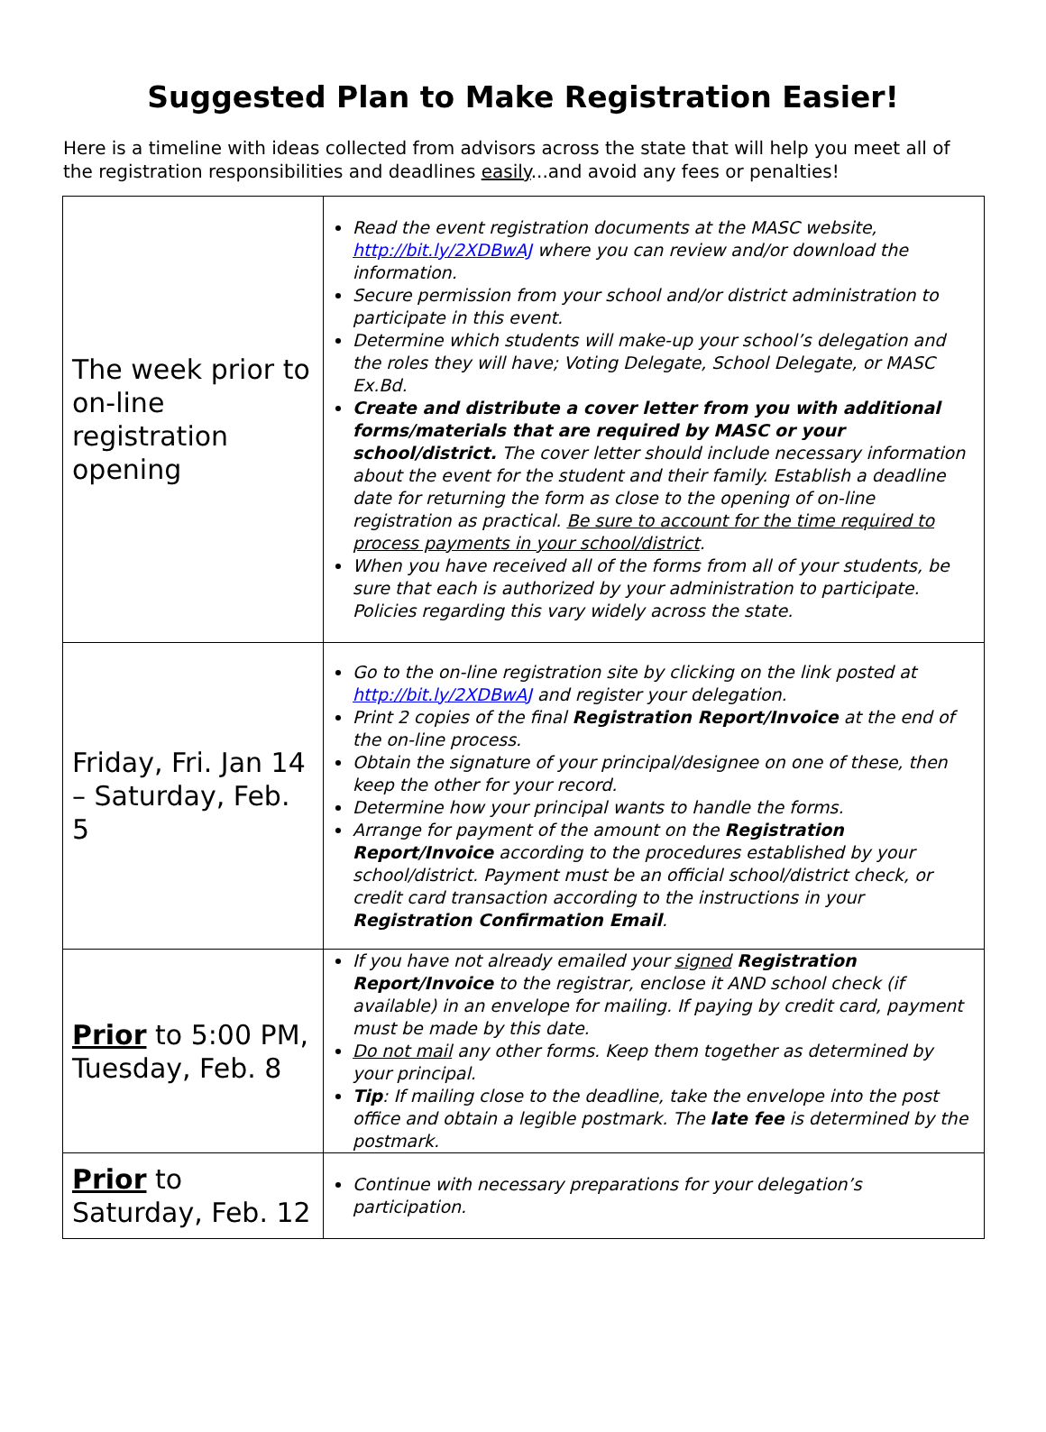Suggested Plan to Make Registration Easier!
Here is a timeline with ideas collected from advisors across the state that will help you meet all of the registration responsibilities and deadlines easily...and avoid any fees or penalties!
| The week prior to on-line registration opening | Read the event registration documents at the MASC website, http://bit.ly/2XDBwAJ where you can review and/or download the information. Secure permission from your school and/or district administration to participate in this event. Determine which students will make-up your school’s delegation and the roles they will have; Voting Delegate, School Delegate, or MASC Ex.Bd. Create and distribute a cover letter from you with additional forms/materials that are required by MASC or your school/district. The cover letter should include necessary information about the event for the student and their family. Establish a deadline date for returning the form as close to the opening of on-line registration as practical. Be sure to account for the time required to process payments in your school/district . When you have received all of the forms from all of your students, be sure that each is authorized by your administration to participate. Policies regarding this vary widely across the state. |
| Friday, Fri. Jan 14 – Saturday, Feb. 5 | Go to the on-line registration site by clicking on the link posted at http://bit.ly/2XDBwAJ and register your delegation. Print 2 copies of the final Registration Report/Invoice at the end of the on-line process. Obtain the signature of your principal/designee on one of these, then keep the other for your record. Determine how your principal wants to handle the forms. Arrange for payment of the amount on the Registration Report/Invoice according to the procedures established by your school/district. Payment must be an official school/district check, or credit card transaction according to the instructions in your Registration Confirmation Email . |
| Prior to 5:00 PM, Tuesday, Feb. 8 | If you have not already emailed your signed Registration Report/Invoice to the registrar, enclose it AND school check (if available) in an envelope for mailing. If paying by credit card, payment must be made by this date. Do not mail any other forms. Keep them together as determined by your principal. Tip : If mailing close to the deadline, take the envelope into the post office and obtain a legible postmark. The late fee is determined by the postmark. |
| Prior to Saturday, Feb. 12 | Continue with necessary preparations for your delegation’s participation. |